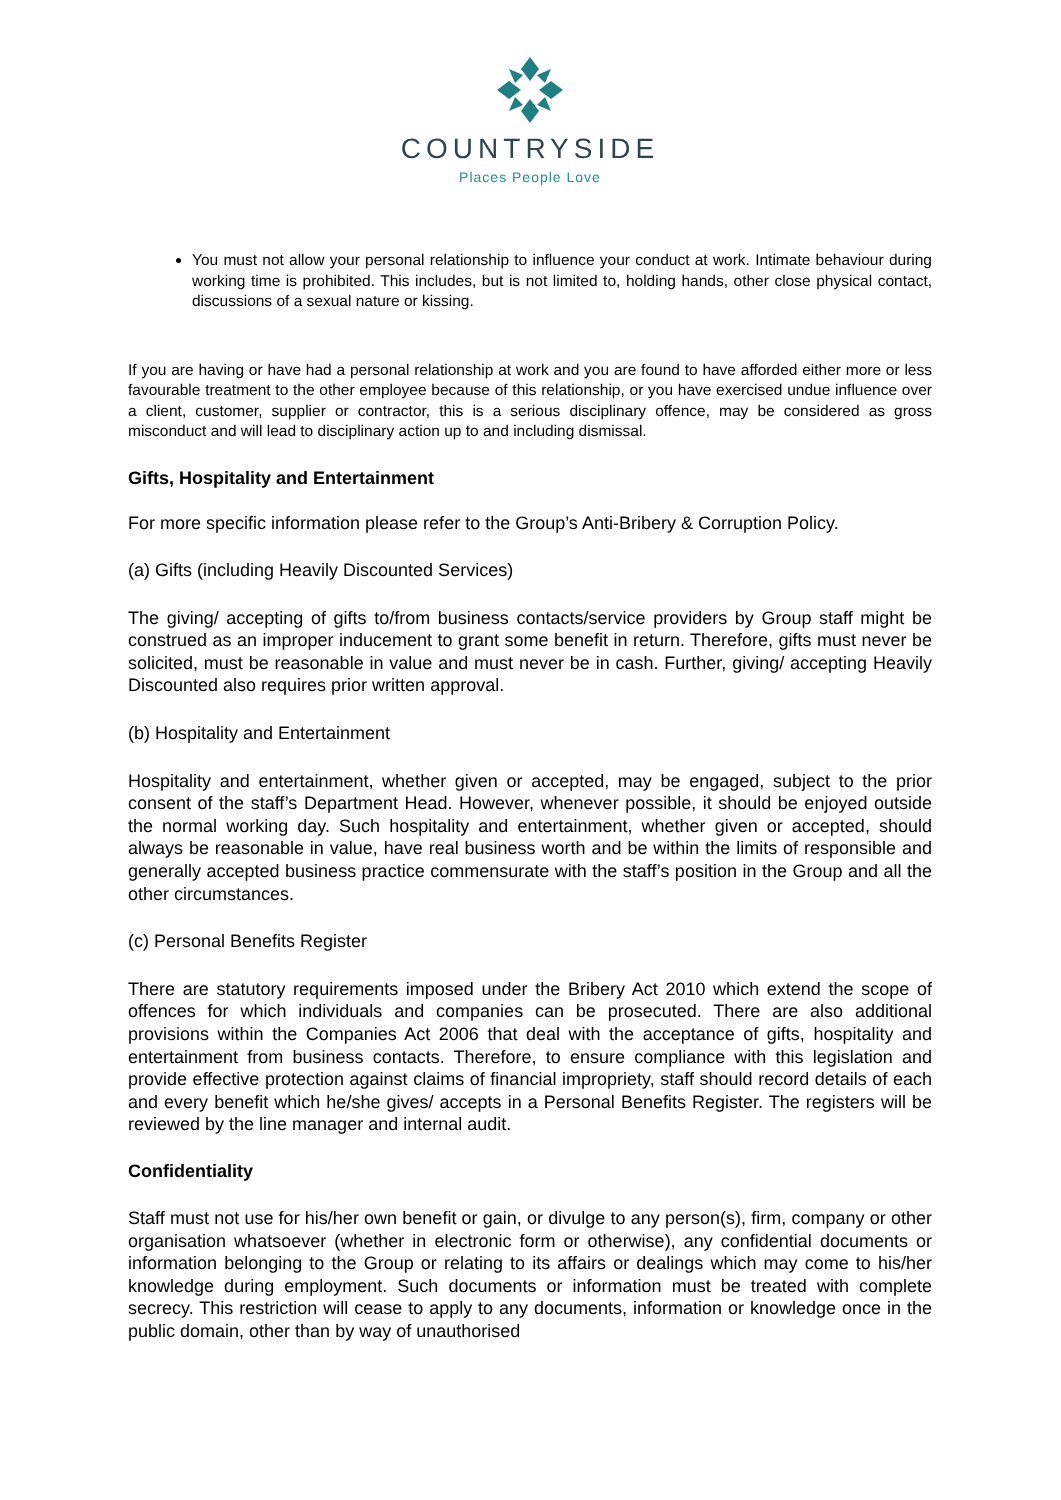COUNTRYSIDE
Places People Love
You must not allow your personal relationship to influence your conduct at work. Intimate behaviour during working time is prohibited. This includes, but is not limited to, holding hands, other close physical contact, discussions of a sexual nature or kissing.
If you are having or have had a personal relationship at work and you are found to have afforded either more or less favourable treatment to the other employee because of this relationship, or you have exercised undue influence over a client, customer, supplier or contractor, this is a serious disciplinary offence, may be considered as gross misconduct and will lead to disciplinary action up to and including dismissal.
Gifts, Hospitality and Entertainment
For more specific information please refer to the Group’s Anti-Bribery & Corruption Policy.
(a) Gifts (including Heavily Discounted Services)
The giving/ accepting of gifts to/from business contacts/service providers by Group staff might be construed as an improper inducement to grant some benefit in return. Therefore, gifts must never be solicited, must be reasonable in value and must never be in cash. Further, giving/ accepting Heavily Discounted also requires prior written approval.
(b) Hospitality and Entertainment
Hospitality and entertainment, whether given or accepted, may be engaged, subject to the prior consent of the staff’s Department Head. However, whenever possible, it should be enjoyed outside the normal working day. Such hospitality and entertainment, whether given or accepted, should always be reasonable in value, have real business worth and be within the limits of responsible and generally accepted business practice commensurate with the staff’s position in the Group and all the other circumstances.
(c) Personal Benefits Register
There are statutory requirements imposed under the Bribery Act 2010 which extend the scope of offences for which individuals and companies can be prosecuted. There are also additional provisions within the Companies Act 2006 that deal with the acceptance of gifts, hospitality and entertainment from business contacts. Therefore, to ensure compliance with this legislation and provide effective protection against claims of financial impropriety, staff should record details of each and every benefit which he/she gives/ accepts in a Personal Benefits Register. The registers will be reviewed by the line manager and internal audit.
Confidentiality
Staff must not use for his/her own benefit or gain, or divulge to any person(s), firm, company or other organisation whatsoever (whether in electronic form or otherwise), any confidential documents or information belonging to the Group or relating to its affairs or dealings which may come to his/her knowledge during employment. Such documents or information must be treated with complete secrecy. This restriction will cease to apply to any documents, information or knowledge once in the public domain, other than by way of unauthorised